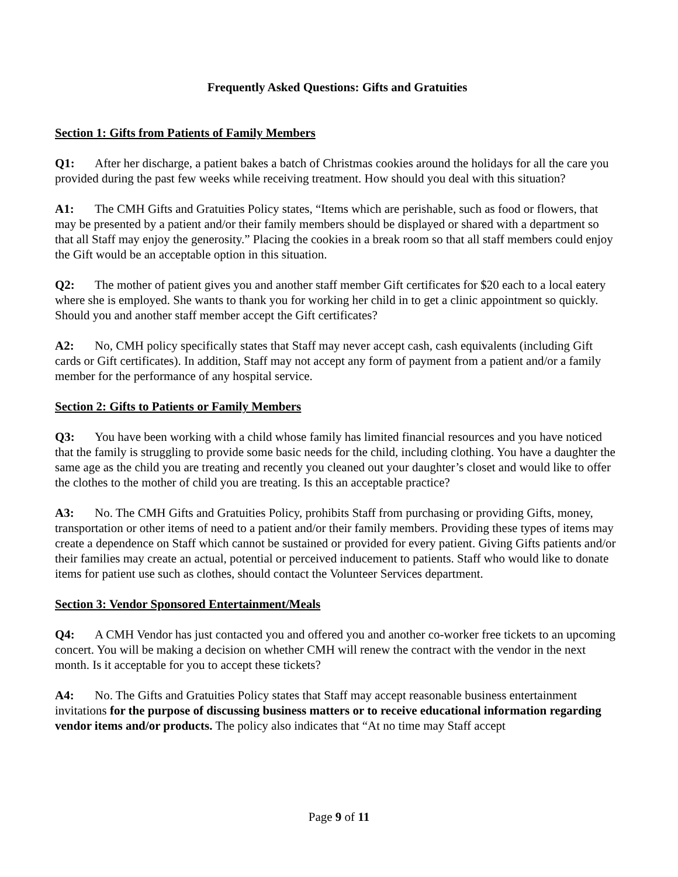Frequently Asked Questions: Gifts and Gratuities
Section 1: Gifts from Patients of Family Members
Q1: After her discharge, a patient bakes a batch of Christmas cookies around the holidays for all the care you provided during the past few weeks while receiving treatment. How should you deal with this situation?
A1: The CMH Gifts and Gratuities Policy states, “Items which are perishable, such as food or flowers, that may be presented by a patient and/or their family members should be displayed or shared with a department so that all Staff may enjoy the generosity.” Placing the cookies in a break room so that all staff members could enjoy the Gift would be an acceptable option in this situation.
Q2: The mother of patient gives you and another staff member Gift certificates for $20 each to a local eatery where she is employed. She wants to thank you for working her child in to get a clinic appointment so quickly. Should you and another staff member accept the Gift certificates?
A2: No, CMH policy specifically states that Staff may never accept cash, cash equivalents (including Gift cards or Gift certificates). In addition, Staff may not accept any form of payment from a patient and/or a family member for the performance of any hospital service.
Section 2: Gifts to Patients or Family Members
Q3: You have been working with a child whose family has limited financial resources and you have noticed that the family is struggling to provide some basic needs for the child, including clothing. You have a daughter the same age as the child you are treating and recently you cleaned out your daughter’s closet and would like to offer the clothes to the mother of child you are treating. Is this an acceptable practice?
A3: No. The CMH Gifts and Gratuities Policy, prohibits Staff from purchasing or providing Gifts, money, transportation or other items of need to a patient and/or their family members. Providing these types of items may create a dependence on Staff which cannot be sustained or provided for every patient. Giving Gifts patients and/or their families may create an actual, potential or perceived inducement to patients. Staff who would like to donate items for patient use such as clothes, should contact the Volunteer Services department.
Section 3: Vendor Sponsored Entertainment/Meals
Q4: A CMH Vendor has just contacted you and offered you and another co-worker free tickets to an upcoming concert. You will be making a decision on whether CMH will renew the contract with the vendor in the next month. Is it acceptable for you to accept these tickets?
A4: No. The Gifts and Gratuities Policy states that Staff may accept reasonable business entertainment invitations for the purpose of discussing business matters or to receive educational information regarding vendor items and/or products. The policy also indicates that “At no time may Staff accept
Page 9 of 11